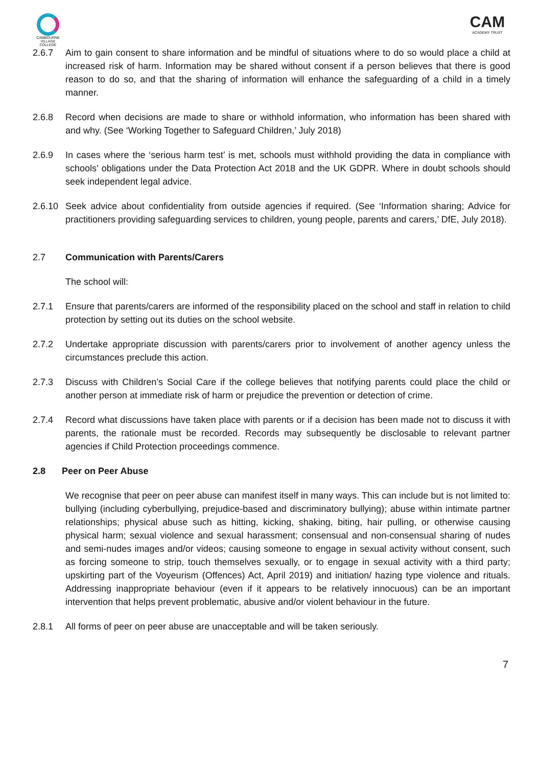CAMBOURNE VILLAGE COLLEGE
CAM
ACADEMY TRUST
2.6.7 Aim to gain consent to share information and be mindful of situations where to do so would place a child at increased risk of harm. Information may be shared without consent if a person believes that there is good reason to do so, and that the sharing of information will enhance the safeguarding of a child in a timely manner.
2.6.8 Record when decisions are made to share or withhold information, who information has been shared with and why. (See ‘Working Together to Safeguard Children,’ July 2018)
2.6.9 In cases where the ‘serious harm test’ is met, schools must withhold providing the data in compliance with schools’ obligations under the Data Protection Act 2018 and the UK GDPR. Where in doubt schools should seek independent legal advice.
2.6.10
Seek advice about confidentiality from outside agencies if required. (See ‘Information sharing; Advice for practitioners providing safeguarding services to children, young people, parents and carers,’ DfE, July 2018).
2.7 Communication with Parents/Carers
The school will:
2.7.1 Ensure that parents/carers are informed of the responsibility placed on the school and staff in relation to child protection by setting out its duties on the school website.
2.7.2 Undertake appropriate discussion with parents/carers prior to involvement of another agency unless the circumstances preclude this action.
2.7.3 Discuss with Children’s Social Care if the college believes that notifying parents could place the child or another person at immediate risk of harm or prejudice the prevention or detection of crime.
2.7.4 Record what discussions have taken place with parents or if a decision has been made not to discuss it with parents, the rationale must be recorded. Records may subsequently be disclosable to relevant partner agencies if Child Protection proceedings commence.
2.8 Peer on Peer Abuse
We recognise that peer on peer abuse can manifest itself in many ways. This can include but is not limited to: bullying (including cyberbullying, prejudice-based and discriminatory bullying); abuse within intimate partner relationships; physical abuse such as hitting, kicking, shaking, biting, hair pulling, or otherwise causing physical harm; sexual violence and sexual harassment; consensual and non-consensual sharing of nudes and semi-nudes images and/or videos; causing someone to engage in sexual activity without consent, such as forcing someone to strip, touch themselves sexually, or to engage in sexual activity with a third party; upskirting part of the Voyeurism (Offences) Act, April 2019) and initiation/ hazing type violence and rituals. Addressing inappropriate behaviour (even if it appears to be relatively innocuous) can be an important intervention that helps prevent problematic, abusive and/or violent behaviour in the future.
2.8.1 All forms of peer on peer abuse are unacceptable and will be taken seriously.
7